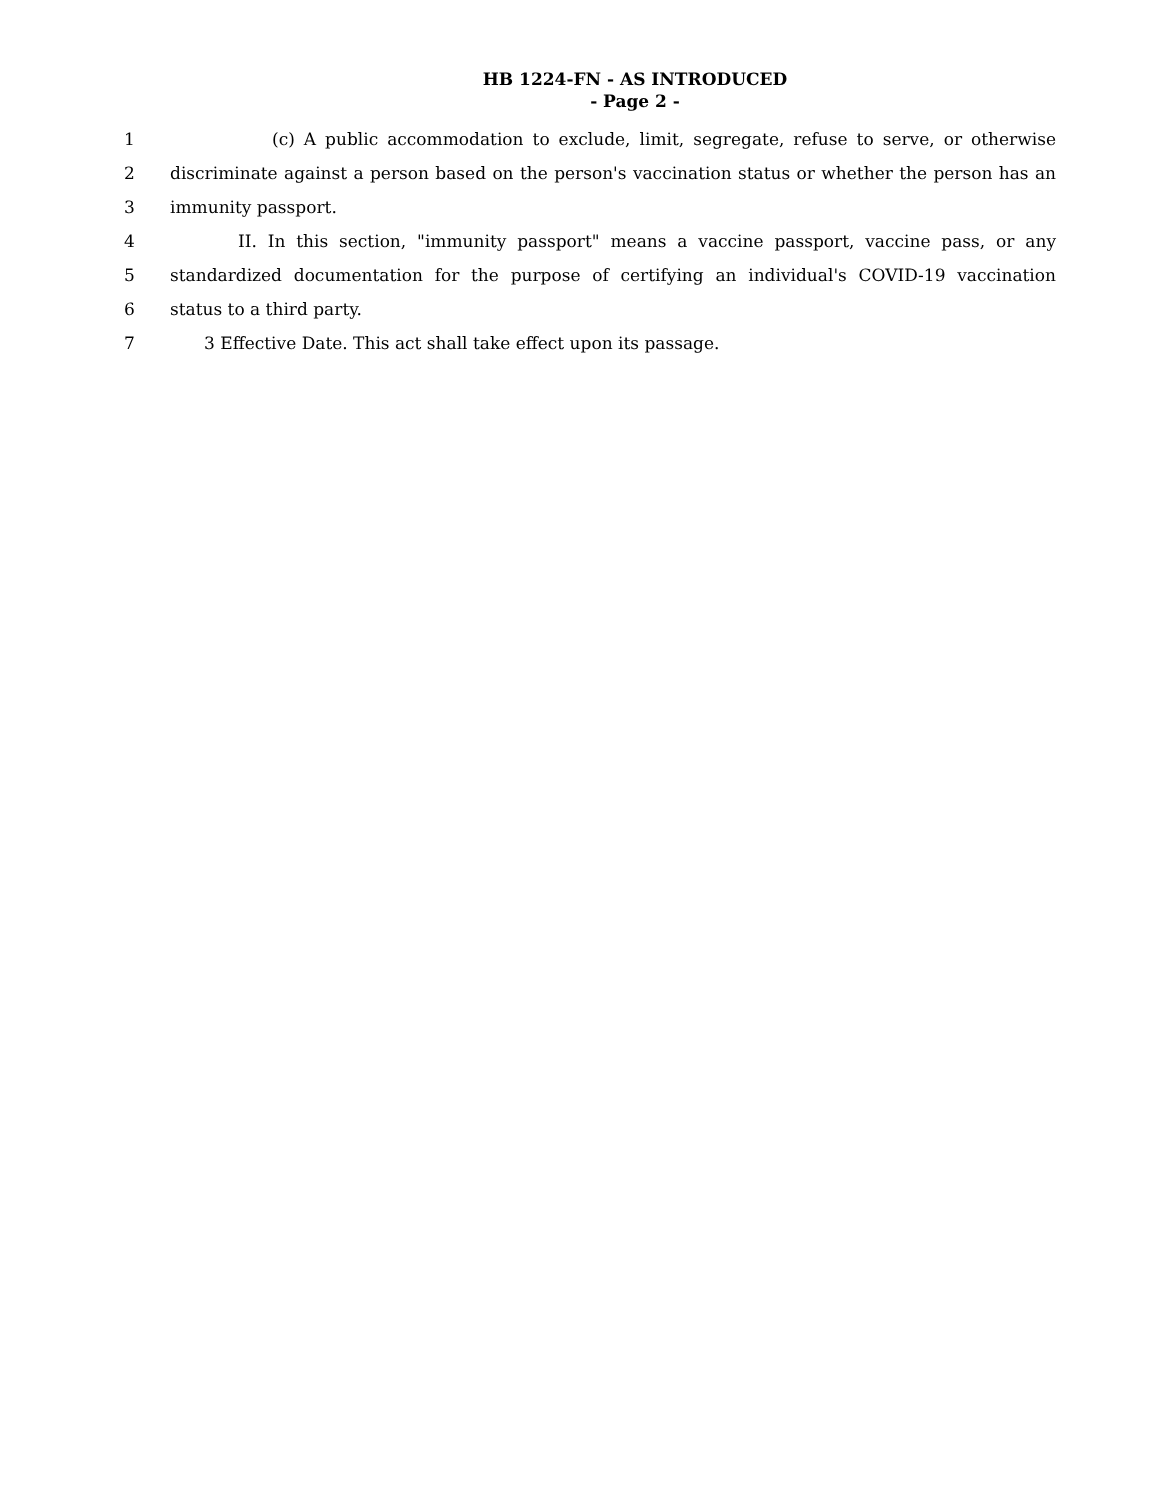HB 1224-FN - AS INTRODUCED
- Page 2 -
1 (c) A public accommodation to exclude, limit, segregate, refuse to serve, or otherwise
2 discriminate against a person based on the person's vaccination status or whether the person has an
3 immunity passport.
4 II. In this section, "immunity passport" means a vaccine passport, vaccine pass, or any
5 standardized documentation for the purpose of certifying an individual's COVID-19 vaccination
6 status to a third party.
7 3 Effective Date. This act shall take effect upon its passage.